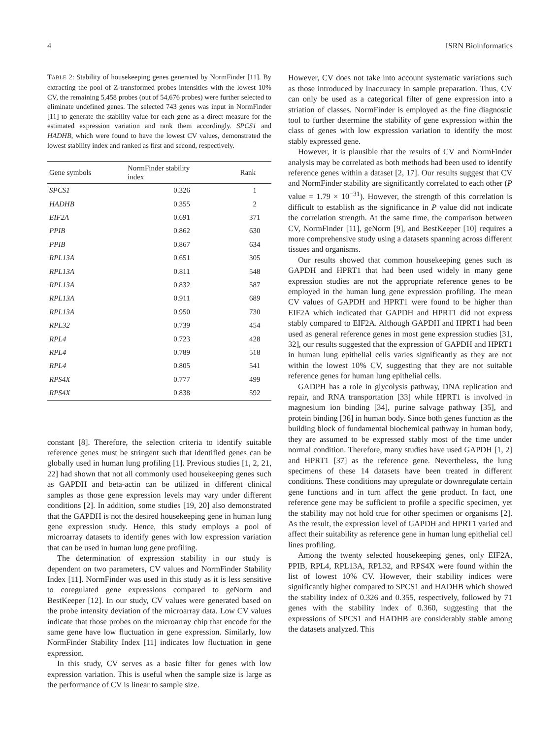4 ISRN Bioinformatics
TABLE 2: Stability of housekeeping genes generated by NormFinder [11]. By extracting the pool of Z-transformed probes intensities with the lowest 10% CV, the remaining 5,458 probes (out of 54,676 probes) were further selected to eliminate undefined genes. The selected 743 genes was input in NormFinder [11] to generate the stability value for each gene as a direct measure for the estimated expression variation and rank them accordingly. SPCS1 and HADHB, which were found to have the lowest CV values, demonstrated the lowest stability index and ranked as first and second, respectively.
| Gene symbols | NormFinder stability index | Rank |
| --- | --- | --- |
| SPCS1 | 0.326 | 1 |
| HADHB | 0.355 | 2 |
| EIF2A | 0.691 | 371 |
| PPIB | 0.862 | 630 |
| PPIB | 0.867 | 634 |
| RPL13A | 0.651 | 305 |
| RPL13A | 0.811 | 548 |
| RPL13A | 0.832 | 587 |
| RPL13A | 0.911 | 689 |
| RPL13A | 0.950 | 730 |
| RPL32 | 0.739 | 454 |
| RPL4 | 0.723 | 428 |
| RPL4 | 0.789 | 518 |
| RPL4 | 0.805 | 541 |
| RPS4X | 0.777 | 499 |
| RPS4X | 0.838 | 592 |
constant [8]. Therefore, the selection criteria to identify suitable reference genes must be stringent such that identified genes can be globally used in human lung profiling [1]. Previous studies [1, 2, 21, 22] had shown that not all commonly used housekeeping genes such as GAPDH and beta-actin can be utilized in different clinical samples as those gene expression levels may vary under different conditions [2]. In addition, some studies [19, 20] also demonstrated that the GAPDH is not the desired housekeeping gene in human lung gene expression study. Hence, this study employs a pool of microarray datasets to identify genes with low expression variation that can be used in human lung gene profiling.
The determination of expression stability in our study is dependent on two parameters, CV values and NormFinder Stability Index [11]. NormFinder was used in this study as it is less sensitive to coregulated gene expressions compared to geNorm and BestKeeper [12]. In our study, CV values were generated based on the probe intensity deviation of the microarray data. Low CV values indicate that those probes on the microarray chip that encode for the same gene have low fluctuation in gene expression. Similarly, low NormFinder Stability Index [11] indicates low fluctuation in gene expression.
In this study, CV serves as a basic filter for genes with low expression variation. This is useful when the sample size is large as the performance of CV is linear to sample size.
However, CV does not take into account systematic variations such as those introduced by inaccuracy in sample preparation. Thus, CV can only be used as a categorical filter of gene expression into a striation of classes. NormFinder is employed as the fine diagnostic tool to further determine the stability of gene expression within the class of genes with low expression variation to identify the most stably expressed gene.
However, it is plausible that the results of CV and NormFinder analysis may be correlated as both methods had been used to identify reference genes within a dataset [2, 17]. Our results suggest that CV and NormFinder stability are significantly correlated to each other (P value = 1.79 × 10<sup>−31</sup>). However, the strength of this correlation is difficult to establish as the significance in P value did not indicate the correlation strength. At the same time, the comparison between CV, NormFinder [11], geNorm [9], and BestKeeper [10] requires a more comprehensive study using a datasets spanning across different tissues and organisms.
Our results showed that common housekeeping genes such as GAPDH and HPRT1 that had been used widely in many gene expression studies are not the appropriate reference genes to be employed in the human lung gene expression profiling. The mean CV values of GAPDH and HPRT1 were found to be higher than EIF2A which indicated that GAPDH and HPRT1 did not express stably compared to EIF2A. Although GAPDH and HPRT1 had been used as general reference genes in most gene expression studies [31, 32], our results suggested that the expression of GAPDH and HPRT1 in human lung epithelial cells varies significantly as they are not within the lowest 10% CV, suggesting that they are not suitable reference genes for human lung epithelial cells.
GADPH has a role in glycolysis pathway, DNA replication and repair, and RNA transportation [33] while HPRT1 is involved in magnesium ion binding [34], purine salvage pathway [35], and protein binding [36] in human body. Since both genes function as the building block of fundamental biochemical pathway in human body, they are assumed to be expressed stably most of the time under normal condition. Therefore, many studies have used GAPDH [1, 2] and HPRT1 [37] as the reference gene. Nevertheless, the lung specimens of these 14 datasets have been treated in different conditions. These conditions may upregulate or downregulate certain gene functions and in turn affect the gene product. In fact, one reference gene may be sufficient to profile a specific specimen, yet the stability may not hold true for other specimen or organisms [2]. As the result, the expression level of GAPDH and HPRT1 varied and affect their suitability as reference gene in human lung epithelial cell lines profiling.
Among the twenty selected housekeeping genes, only EIF2A, PPIB, RPL4, RPL13A, RPL32, and RPS4X were found within the list of lowest 10% CV. However, their stability indices were significantly higher compared to SPCS1 and HADHB which showed the stability index of 0.326 and 0.355, respectively, followed by 71 genes with the stability index of 0.360, suggesting that the expressions of SPCS1 and HADHB are considerably stable among the datasets analyzed. This